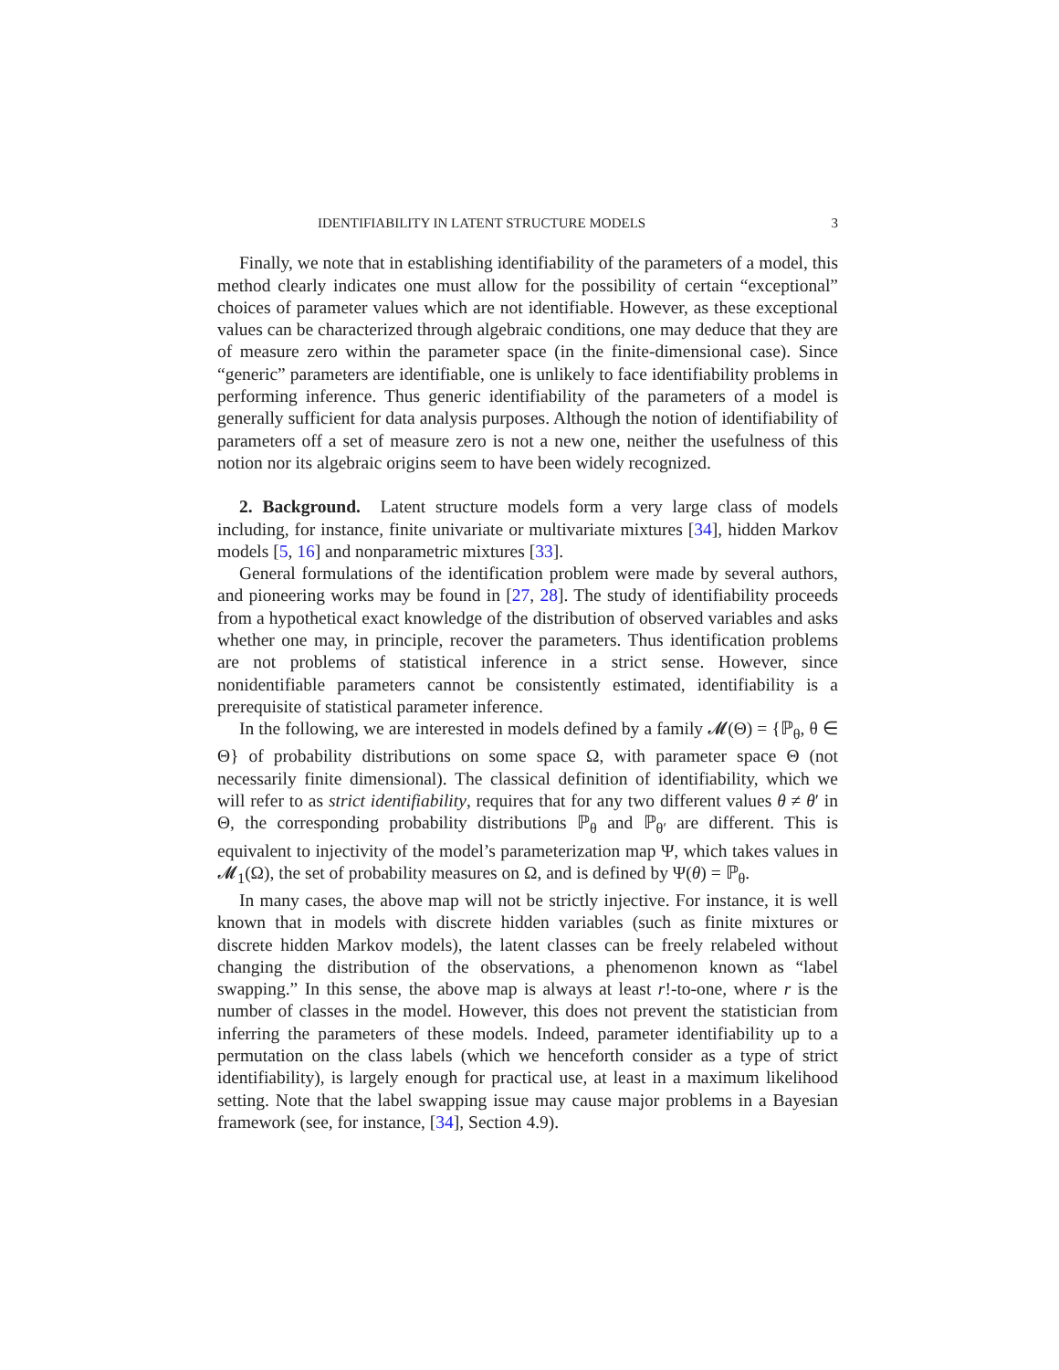IDENTIFIABILITY IN LATENT STRUCTURE MODELS 3
Finally, we note that in establishing identifiability of the parameters of a model, this method clearly indicates one must allow for the possibility of certain “exceptional” choices of parameter values which are not identifiable. However, as these exceptional values can be characterized through algebraic conditions, one may deduce that they are of measure zero within the parameter space (in the finite-dimensional case). Since “generic” parameters are identifiable, one is unlikely to face identifiability problems in performing inference. Thus generic identifiability of the parameters of a model is generally sufficient for data analysis purposes. Although the notion of identifiability of parameters off a set of measure zero is not a new one, neither the usefulness of this notion nor its algebraic origins seem to have been widely recognized.
2. Background. Latent structure models form a very large class of models including, for instance, finite univariate or multivariate mixtures [34], hidden Markov models [5, 16] and nonparametric mixtures [33].
General formulations of the identification problem were made by several authors, and pioneering works may be found in [27, 28]. The study of identifiability proceeds from a hypothetical exact knowledge of the distribution of observed variables and asks whether one may, in principle, recover the parameters. Thus identification problems are not problems of statistical inference in a strict sense. However, since nonidentifiable parameters cannot be consistently estimated, identifiability is a prerequisite of statistical parameter inference.
In the following, we are interested in models defined by a family 𝓜(Θ) = {ℙ<sub>θ</sub>, θ ∈ Θ} of probability distributions on some space Ω, with parameter space Θ (not necessarily finite dimensional). The classical definition of identifiability, which we will refer to as strict identifiability, requires that for any two different values θ ≠ θ′ in Θ, the corresponding probability distributions ℙ<sub>θ</sub> and ℙ<sub>θ′</sub> are different. This is equivalent to injectivity of the model’s parameterization map Ψ, which takes values in 𝓜<sub>1</sub>(Ω), the set of probability measures on Ω, and is defined by Ψ(θ) = ℙ<sub>θ</sub>.
In many cases, the above map will not be strictly injective. For instance, it is well known that in models with discrete hidden variables (such as finite mixtures or discrete hidden Markov models), the latent classes can be freely relabeled without changing the distribution of the observations, a phenomenon known as “label swapping.” In this sense, the above map is always at least r!-to-one, where r is the number of classes in the model. However, this does not prevent the statistician from inferring the parameters of these models. Indeed, parameter identifiability up to a permutation on the class labels (which we henceforth consider as a type of strict identifiability), is largely enough for practical use, at least in a maximum likelihood setting. Note that the label swapping issue may cause major problems in a Bayesian framework (see, for instance, [34], Section 4.9).